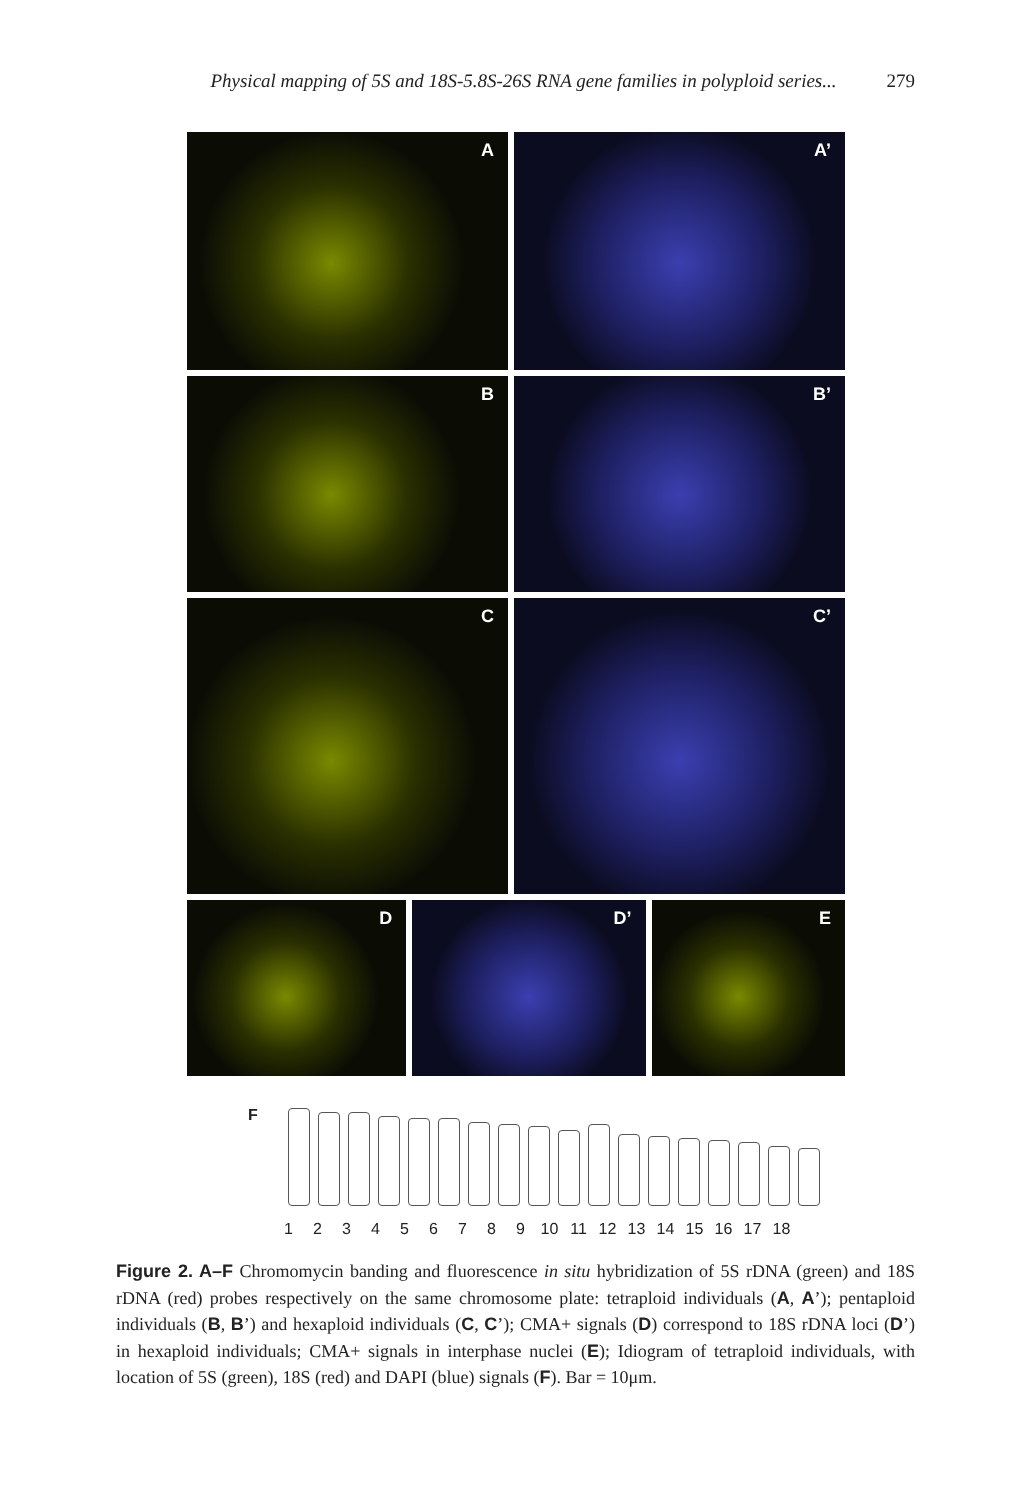Physical mapping of 5S and 18S-5.8S-26S RNA gene families in polyploid series... 279
A A’
B B’
C C’
D D’ E
F
123456789 10 11 12 13 14 15 16 17 18
Figure 2. A–F Chromomycin banding and fluorescence in situ hybridization of 5S rDNA (green) and 18S rDNA (red) probes respectively on the same chromosome plate: tetraploid individuals (A, A’); pentaploid individuals (B, B’) and hexaploid individuals (C, C’); CMA+ signals (D) correspond to 18S rDNA loci (D’) in hexaploid individuals; CMA+ signals in interphase nuclei (E); Idiogram of tetraploid individuals, with location of 5S (green), 18S (red) and DAPI (blue) signals (F). Bar = 10μm.